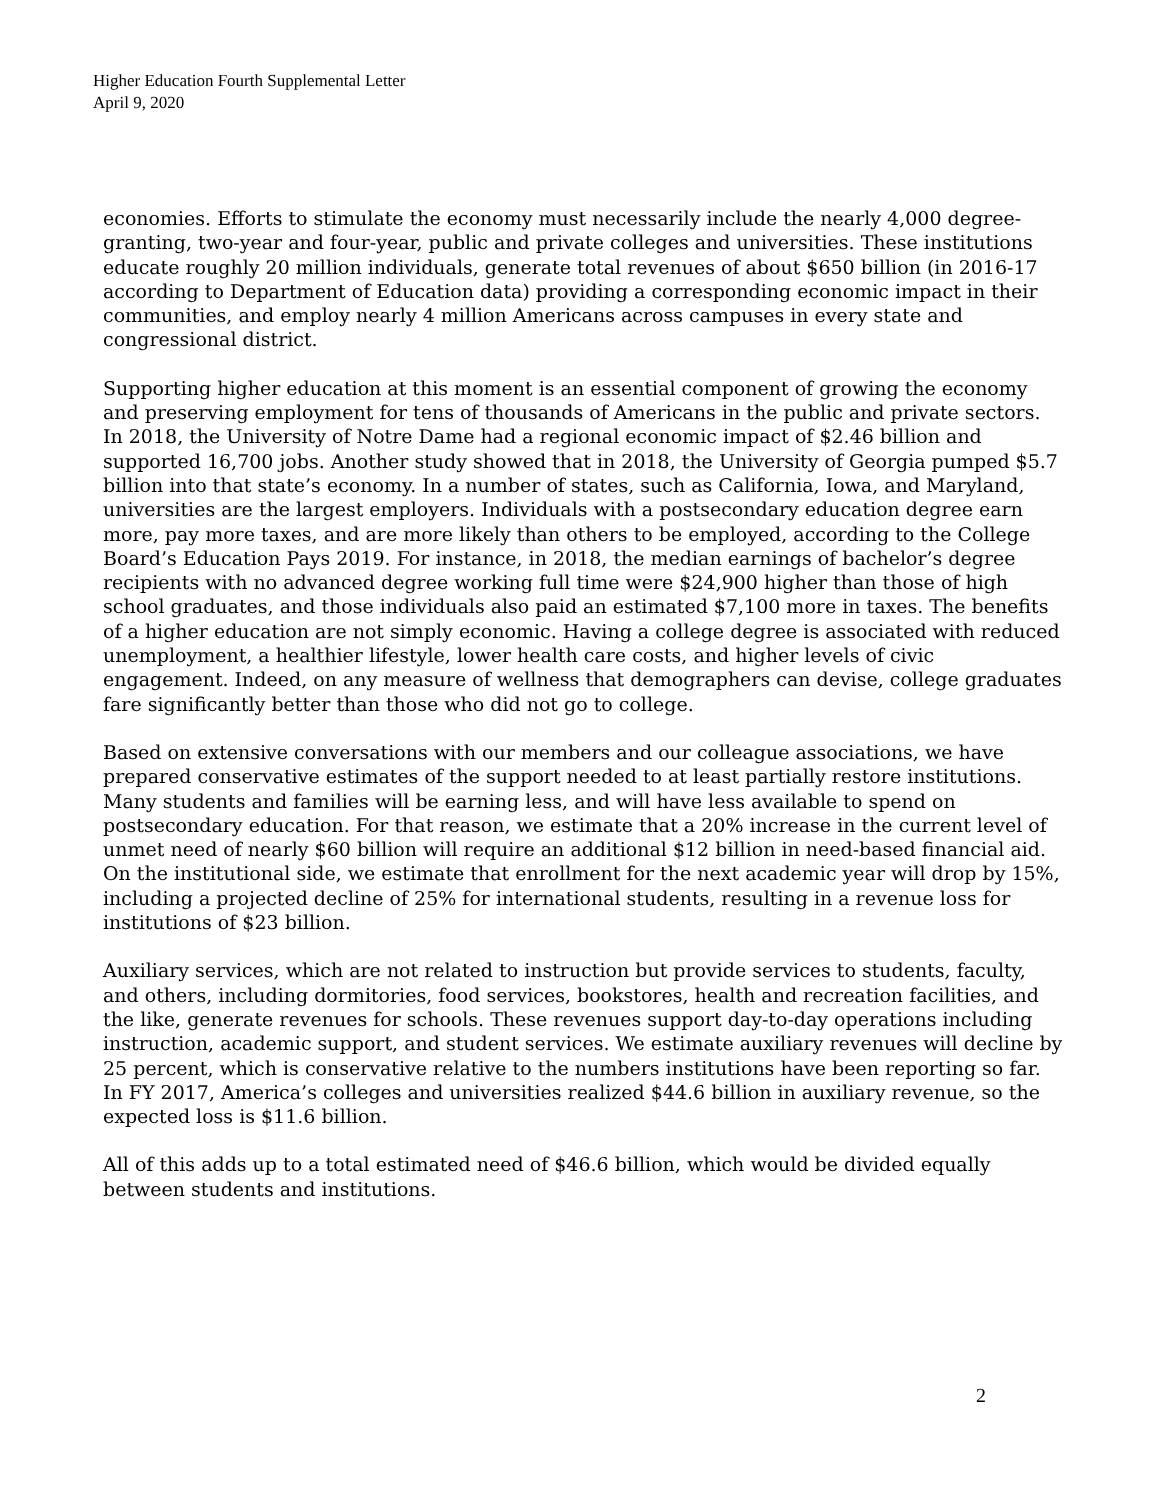Higher Education Fourth Supplemental Letter
April 9, 2020
economies. Efforts to stimulate the economy must necessarily include the nearly 4,000 degree-granting, two-year and four-year, public and private colleges and universities. These institutions educate roughly 20 million individuals, generate total revenues of about $650 billion (in 2016-17 according to Department of Education data) providing a corresponding economic impact in their communities, and employ nearly 4 million Americans across campuses in every state and congressional district.
Supporting higher education at this moment is an essential component of growing the economy and preserving employment for tens of thousands of Americans in the public and private sectors. In 2018, the University of Notre Dame had a regional economic impact of $2.46 billion and supported 16,700 jobs. Another study showed that in 2018, the University of Georgia pumped $5.7 billion into that state’s economy. In a number of states, such as California, Iowa, and Maryland, universities are the largest employers. Individuals with a postsecondary education degree earn more, pay more taxes, and are more likely than others to be employed, according to the College Board’s Education Pays 2019. For instance, in 2018, the median earnings of bachelor’s degree recipients with no advanced degree working full time were $24,900 higher than those of high school graduates, and those individuals also paid an estimated $7,100 more in taxes. The benefits of a higher education are not simply economic. Having a college degree is associated with reduced unemployment, a healthier lifestyle, lower health care costs, and higher levels of civic engagement. Indeed, on any measure of wellness that demographers can devise, college graduates fare significantly better than those who did not go to college.
Based on extensive conversations with our members and our colleague associations, we have prepared conservative estimates of the support needed to at least partially restore institutions. Many students and families will be earning less, and will have less available to spend on postsecondary education. For that reason, we estimate that a 20% increase in the current level of unmet need of nearly $60 billion will require an additional $12 billion in need-based financial aid. On the institutional side, we estimate that enrollment for the next academic year will drop by 15%, including a projected decline of 25% for international students, resulting in a revenue loss for institutions of $23 billion.
Auxiliary services, which are not related to instruction but provide services to students, faculty, and others, including dormitories, food services, bookstores, health and recreation facilities, and the like, generate revenues for schools. These revenues support day-to-day operations including instruction, academic support, and student services. We estimate auxiliary revenues will decline by 25 percent, which is conservative relative to the numbers institutions have been reporting so far. In FY 2017, America’s colleges and universities realized $44.6 billion in auxiliary revenue, so the expected loss is $11.6 billion.
All of this adds up to a total estimated need of $46.6 billion, which would be divided equally between students and institutions.
2